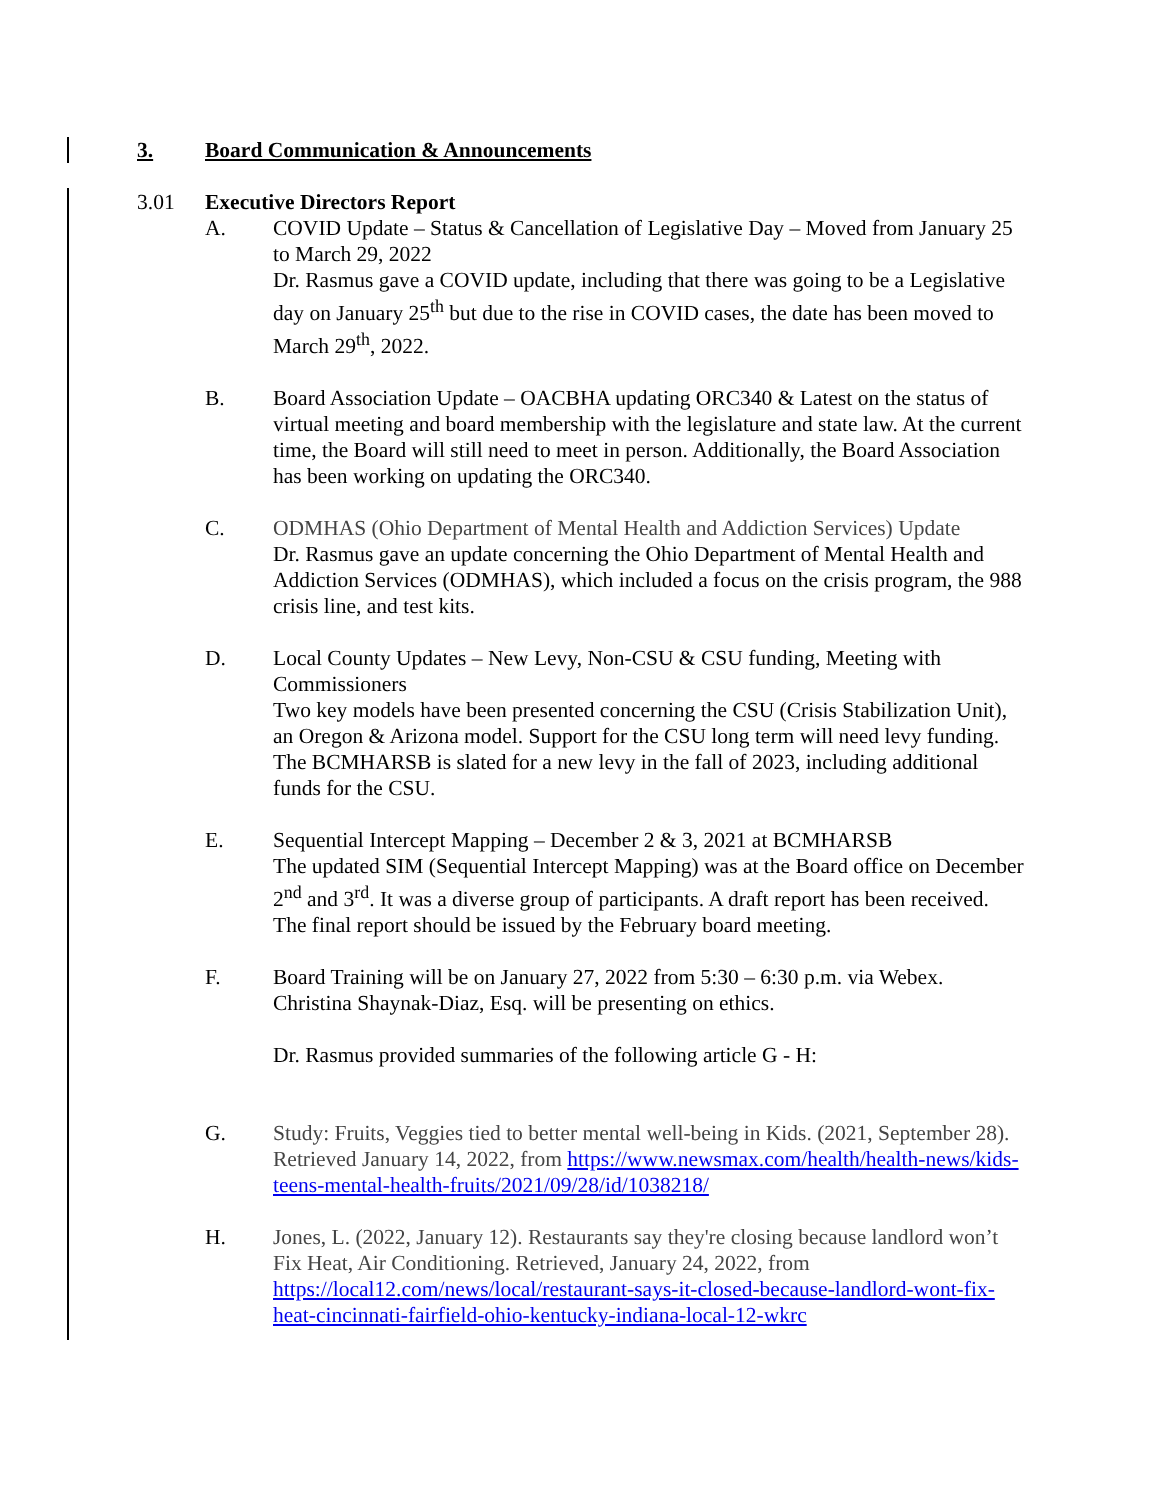3. Board Communication & Announcements
3.01 Executive Directors Report
A. COVID Update – Status & Cancellation of Legislative Day – Moved from January 25 to March 29, 2022
Dr. Rasmus gave a COVID update, including that there was going to be a Legislative day on January 25<sup>th</sup> but due to the rise in COVID cases, the date has been moved to March 29<sup>th</sup>, 2022.
B. Board Association Update – OACBHA updating ORC340 & Latest on the status of virtual meeting and board membership with the legislature and state law. At the current time, the Board will still need to meet in person. Additionally, the Board Association has been working on updating the ORC340.
C. ODMHAS (Ohio Department of Mental Health and Addiction Services) Update
Dr. Rasmus gave an update concerning the Ohio Department of Mental Health and Addiction Services (ODMHAS), which included a focus on the crisis program, the 988 crisis line, and test kits.
D. Local County Updates – New Levy, Non-CSU & CSU funding, Meeting with Commissioners
Two key models have been presented concerning the CSU (Crisis Stabilization Unit), an Oregon & Arizona model. Support for the CSU long term will need levy funding. The BCMHARSB is slated for a new levy in the fall of 2023, including additional funds for the CSU.
E. Sequential Intercept Mapping – December 2 & 3, 2021 at BCMHARSB
The updated SIM (Sequential Intercept Mapping) was at the Board office on December 2<sup>nd</sup> and 3<sup>rd</sup>. It was a diverse group of participants. A draft report has been received. The final report should be issued by the February board meeting.
F. Board Training will be on January 27, 2022 from 5:30 – 6:30 p.m. via Webex. Christina Shaynak-Diaz, Esq. will be presenting on ethics.
Dr. Rasmus provided summaries of the following article G - H:
G. Study: Fruits, Veggies tied to better mental well-being in Kids. (2021, September 28). Retrieved January 14, 2022, from https://www.newsmax.com/health/health-news/kids-teens-mental-health-fruits/2021/09/28/id/1038218/
H. Jones, L. (2022, January 12). Restaurants say they're closing because landlord won’t Fix Heat, Air Conditioning. Retrieved, January 24, 2022, from https://local12.com/news/local/restaurant-says-it-closed-because-landlord-wont-fix-heat-cincinnati-fairfield-ohio-kentucky-indiana-local-12-wkrc